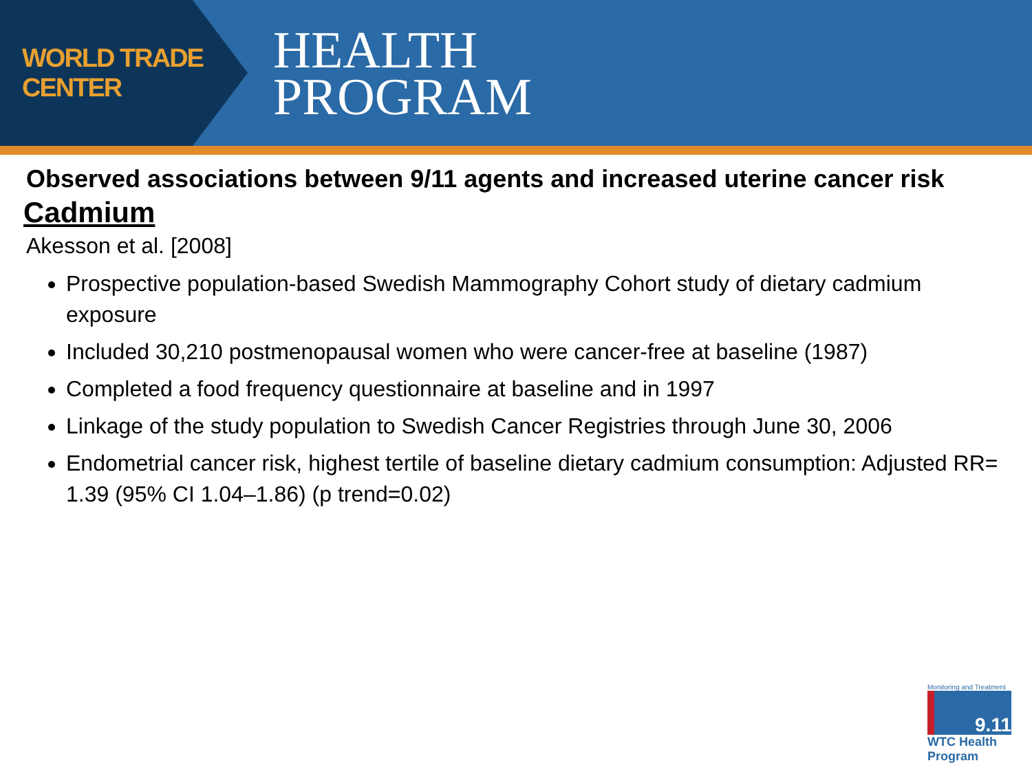WORLD TRADE CENTER
HEALTH
PROGRAM
Observed associations between 9/11 agents and increased uterine cancer risk
Cadmium
Akesson et al. [2008]
Prospective population-based Swedish Mammography Cohort study of dietary cadmium exposure
Included 30,210 postmenopausal women who were cancer-free at baseline (1987)
Completed a food frequency questionnaire at baseline and in 1997
Linkage of the study population to Swedish Cancer Registries through June 30, 2006
Endometrial cancer risk, highest tertile of baseline dietary cadmium consumption: Adjusted RR= 1.39 (95% CI 1.04–1.86) (p trend=0.02)
Monitoring and Treatment
9.11
WTC Health Program